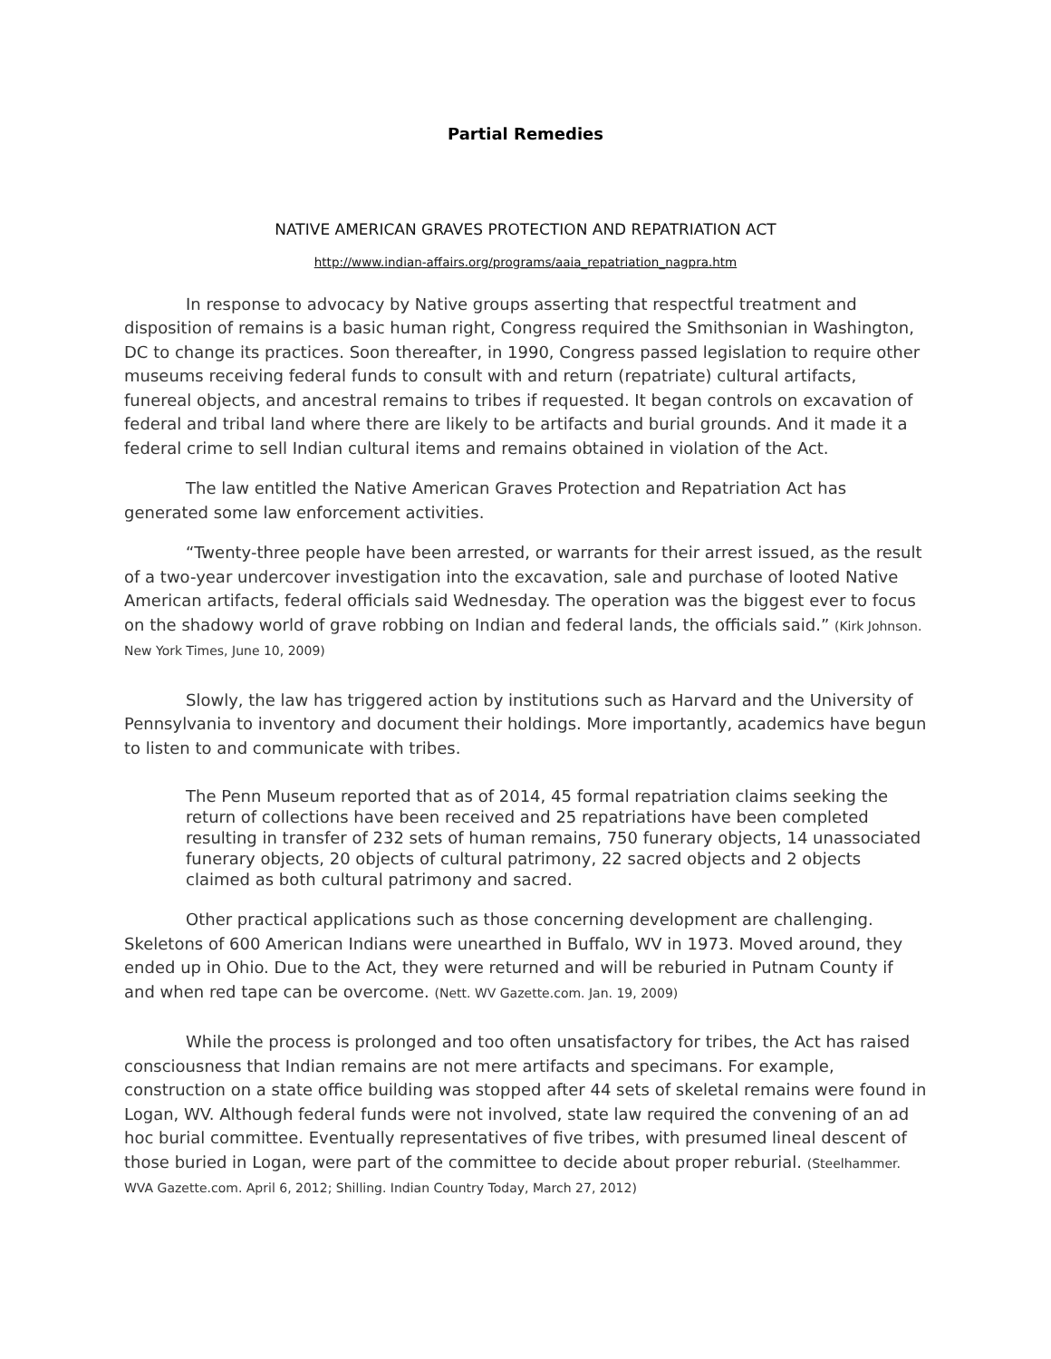Partial Remedies
NATIVE AMERICAN GRAVES PROTECTION AND REPATRIATION ACT
http://www.indian-affairs.org/programs/aaia_repatriation_nagpra.htm
In response to advocacy by Native groups asserting that respectful treatment and disposition of remains is a basic human right, Congress required the Smithsonian in Washington, DC to change its practices. Soon thereafter, in 1990, Congress passed legislation to require other museums receiving federal funds to consult with and return (repatriate) cultural artifacts, funereal objects, and ancestral remains to tribes if requested. It began controls on excavation of federal and tribal land where there are likely to be artifacts and burial grounds. And it made it a federal crime to sell Indian cultural items and remains obtained in violation of the Act.
The law entitled the Native American Graves Protection and Repatriation Act has generated some law enforcement activities.
“Twenty-three people have been arrested, or warrants for their arrest issued, as the result of a two-year undercover investigation into the excavation, sale and purchase of looted Native American artifacts, federal officials said Wednesday. The operation was the biggest ever to focus on the shadowy world of grave robbing on Indian and federal lands, the officials said.” (Kirk Johnson. New York Times, June 10, 2009)
Slowly, the law has triggered action by institutions such as Harvard and the University of Pennsylvania to inventory and document their holdings. More importantly, academics have begun to listen to and communicate with tribes.
The Penn Museum reported that as of 2014, 45 formal repatriation claims seeking the return of collections have been received and 25 repatriations have been completed resulting in transfer of 232 sets of human remains, 750 funerary objects, 14 unassociated funerary objects, 20 objects of cultural patrimony, 22 sacred objects and 2 objects claimed as both cultural patrimony and sacred.
Other practical applications such as those concerning development are challenging. Skeletons of 600 American Indians were unearthed in Buffalo, WV in 1973. Moved around, they ended up in Ohio. Due to the Act, they were returned and will be reburied in Putnam County if and when red tape can be overcome. (Nett. WV Gazette.com. Jan. 19, 2009)
While the process is prolonged and too often unsatisfactory for tribes, the Act has raised consciousness that Indian remains are not mere artifacts and specimans. For example, construction on a state office building was stopped after 44 sets of skeletal remains were found in Logan, WV. Although federal funds were not involved, state law required the convening of an ad hoc burial committee. Eventually representatives of five tribes, with presumed lineal descent of those buried in Logan, were part of the committee to decide about proper reburial. (Steelhammer. WVA Gazette.com. April 6, 2012; Shilling. Indian Country Today, March 27, 2012)